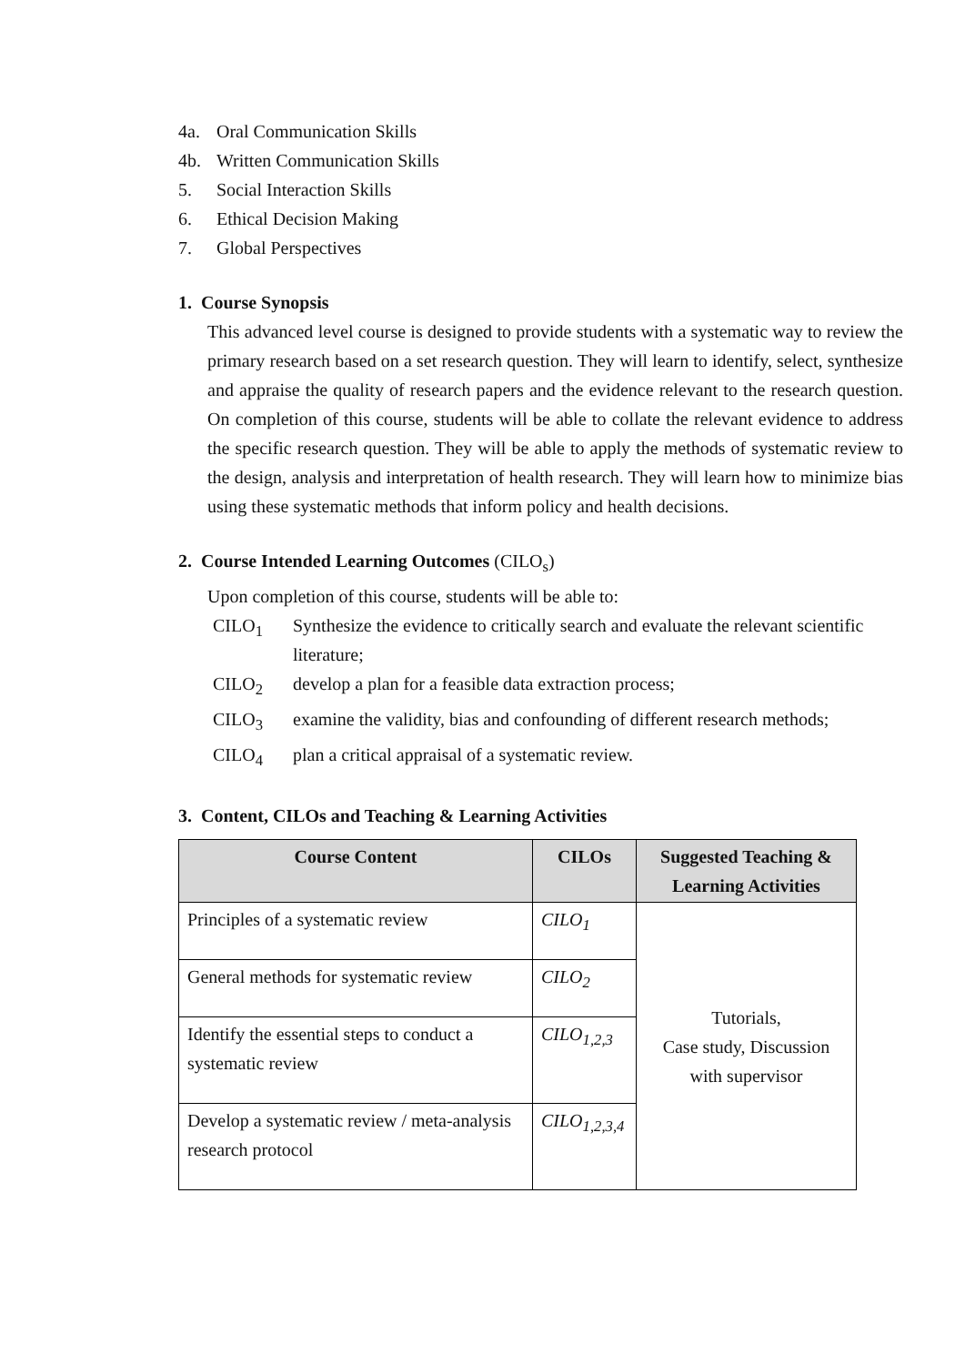4a. Oral Communication Skills
4b. Written Communication Skills
5. Social Interaction Skills
6. Ethical Decision Making
7. Global Perspectives
1. Course Synopsis
This advanced level course is designed to provide students with a systematic way to review the primary research based on a set research question. They will learn to identify, select, synthesize and appraise the quality of research papers and the evidence relevant to the research question. On completion of this course, students will be able to collate the relevant evidence to address the specific research question. They will be able to apply the methods of systematic review to the design, analysis and interpretation of health research. They will learn how to minimize bias using these systematic methods that inform policy and health decisions.
2. Course Intended Learning Outcomes (CILO<sub>s</sub>)
Upon completion of this course, students will be able to:
CILO<sub>1</sub> Synthesize the evidence to critically search and evaluate the relevant scientific literature;
CILO<sub>2</sub> develop a plan for a feasible data extraction process;
CILO<sub>3</sub> examine the validity, bias and confounding of different research methods;
CILO<sub>4</sub> plan a critical appraisal of a systematic review.
3. Content, CILOs and Teaching & Learning Activities
| Course Content | CILOs | Suggested Teaching & Learning Activities |
| --- | --- | --- |
| Principles of a systematic review | CILO<sub>1</sub> | Tutorials, Case study, Discussion with supervisor |
| General methods for systematic review | CILO<sub>2</sub> | |
| Identify the essential steps to conduct a systematic review | CILO<sub>1,2,3</sub> | |
| Develop a systematic review / meta-analysis research protocol | CILO<sub>1,2,3,4</sub> | |